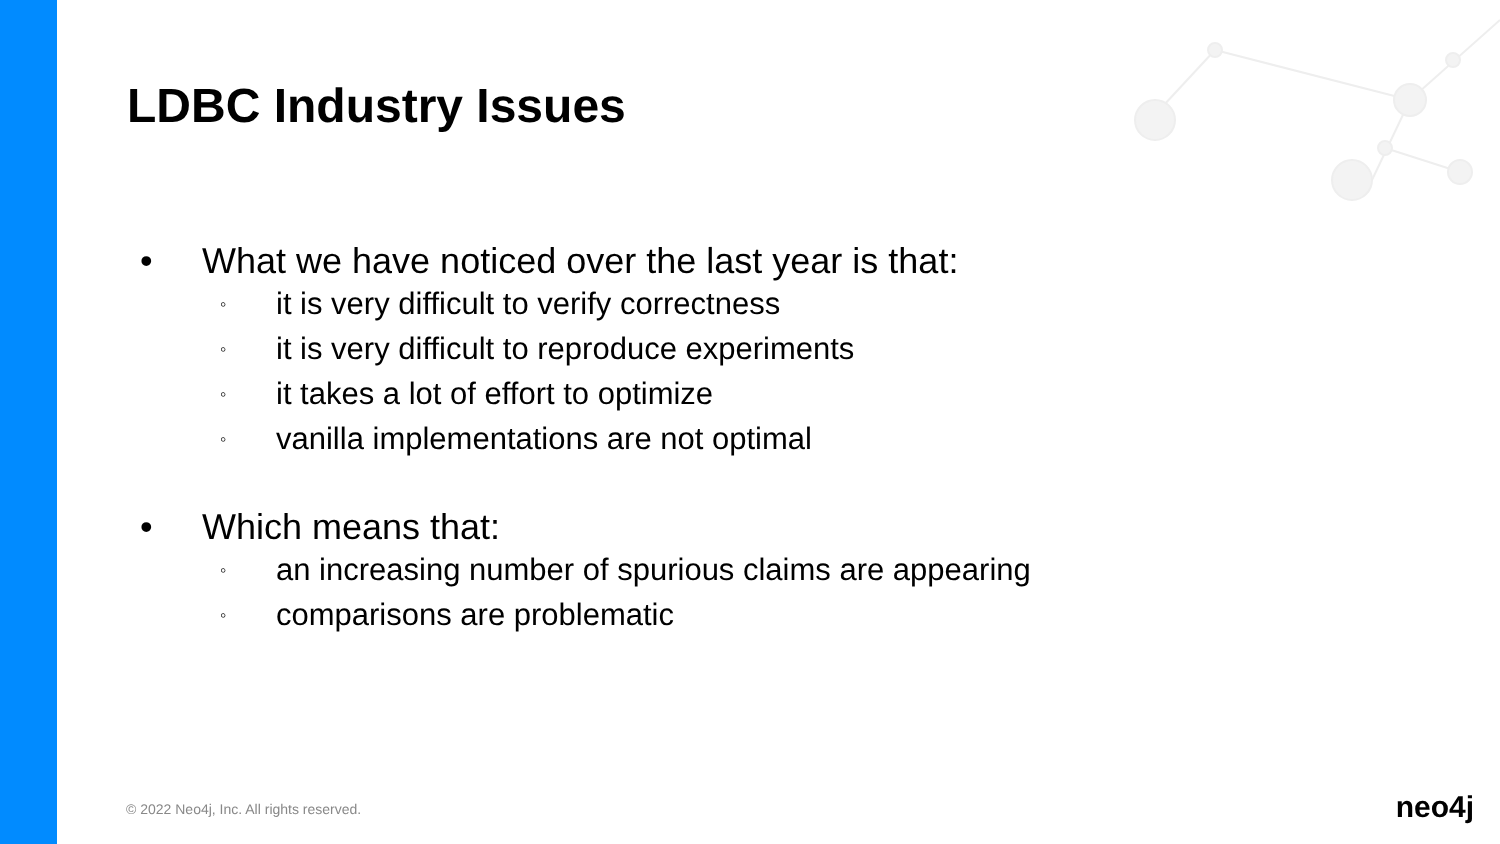LDBC Industry Issues
• What we have noticed over the last year is that:
◦ it is very difficult to verify correctness
◦ it is very difficult to reproduce experiments
◦ it takes a lot of effort to optimize
◦ vanilla implementations are not optimal
• Which means that:
◦ an increasing number of spurious claims are appearing
◦ comparisons are problematic
© 2022 Neo4j, Inc. All rights reserved.
neo4j